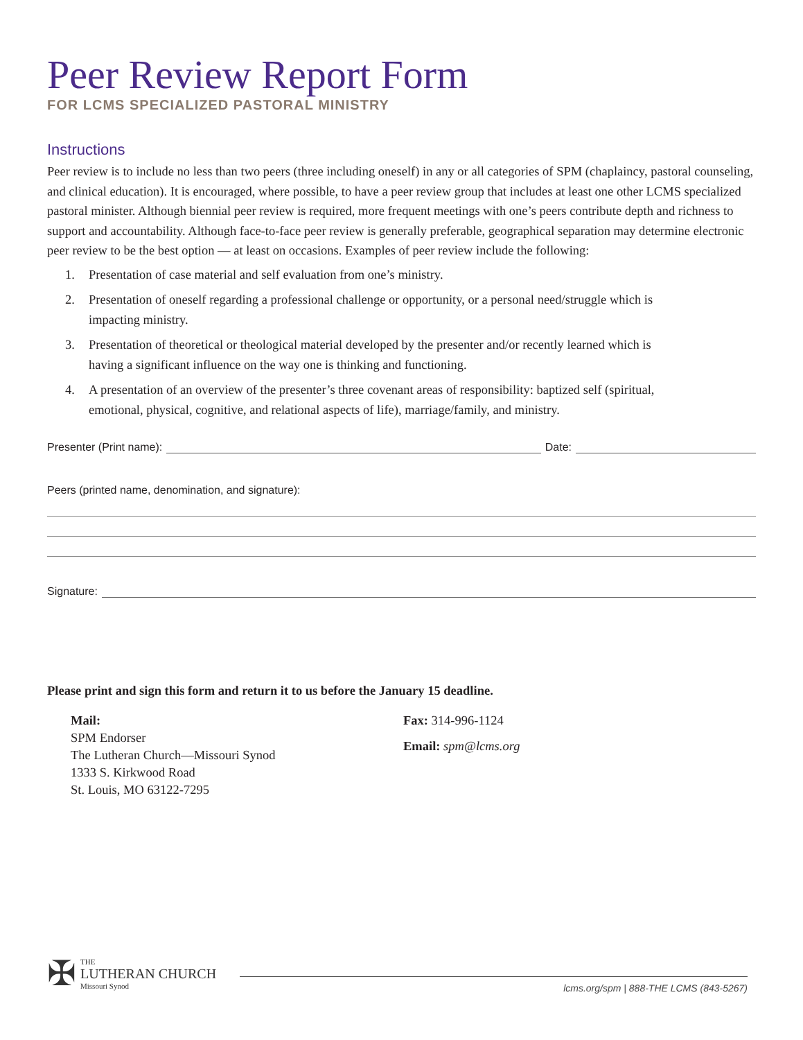Peer Review Report Form
FOR LCMS SPECIALIZED PASTORAL MINISTRY
Instructions
Peer review is to include no less than two peers (three including oneself) in any or all categories of SPM (chaplaincy, pastoral counseling, and clinical education). It is encouraged, where possible, to have a peer review group that includes at least one other LCMS specialized pastoral minister. Although biennial peer review is required, more frequent meetings with one’s peers contribute depth and richness to support and accountability. Although face-to-face peer review is generally preferable, geographical separation may determine electronic peer review to be the best option — at least on occasions. Examples of peer review include the following:
1. Presentation of case material and self evaluation from one’s ministry.
2. Presentation of oneself regarding a professional challenge or opportunity, or a personal need/struggle which is impacting ministry.
3. Presentation of theoretical or theological material developed by the presenter and/or recently learned which is having a significant influence on the way one is thinking and functioning.
4. A presentation of an overview of the presenter’s three covenant areas of responsibility: baptized self (spiritual, emotional, physical, cognitive, and relational aspects of life), marriage/family, and ministry.
Presenter (Print name): Date:
Peers (printed name, denomination, and signature):
Signature:
Please print and sign this form and return it to us before the January 15 deadline.
Mail:
SPM Endorser
The Lutheran Church—Missouri Synod
1333 S. Kirkwood Road
St. Louis, MO 63122-7295
Fax: 314-996-1124
Email: spm@lcms.org
✠
THE
LUTHERAN CHURCH
Missouri Synod
lcms.org/spm | 888-THE LCMS (843-5267)